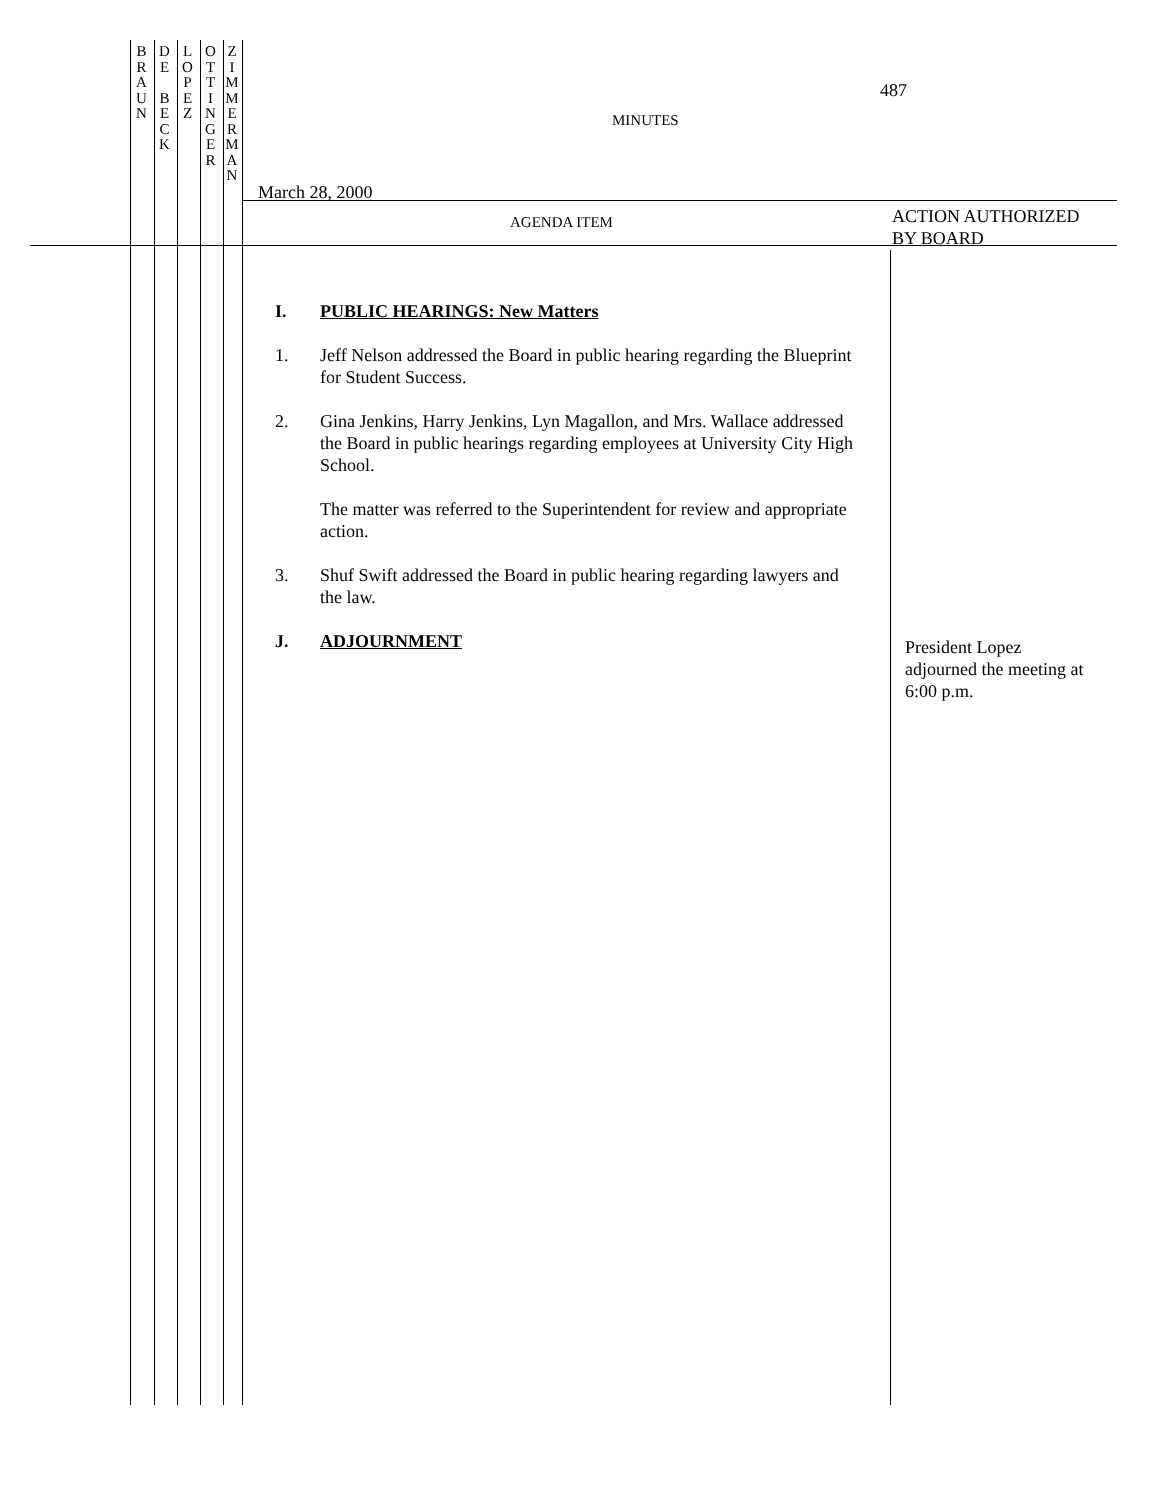B
R
A
U
N
D
E
B
E
C
K
L
O
P
E
Z
O
T
T
I
N
G
E
R
Z
I
M
M
E
R
M
A
N
487
MINUTES
March 28, 2000
AGENDA ITEM
ACTION AUTHORIZED
BY BOARD
I. PUBLIC HEARINGS: New Matters
1. Jeff Nelson addressed the Board in public hearing regarding the Blueprint for Student Success.
2. Gina Jenkins, Harry Jenkins, Lyn Magallon, and Mrs. Wallace addressed the Board in public hearings regarding employees at University City High School.
The matter was referred to the Superintendent for review and appropriate action.
3. Shuf Swift addressed the Board in public hearing regarding lawyers and the law.
J. ADJOURNMENT
President Lopez
adjourned the meeting at
6:00 p.m.